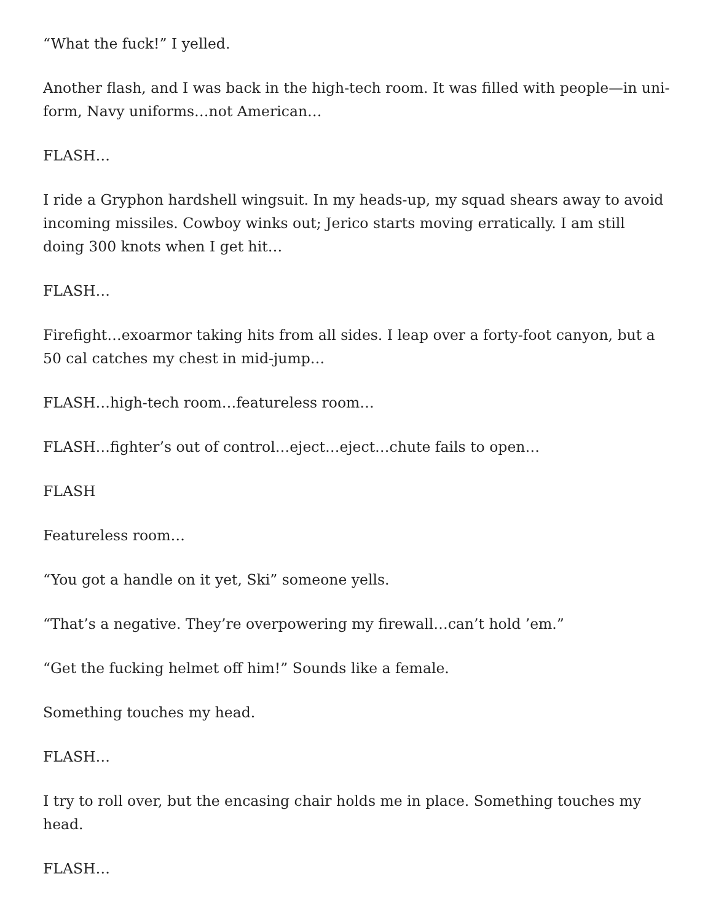“What the fuck!” I yelled.
Another flash, and I was back in the high-tech room. It was filled with people—in uni-form, Navy uniforms…not American…
FLASH…
I ride a Gryphon hardshell wingsuit. In my heads-up, my squad shears away to avoid incoming missiles. Cowboy winks out; Jerico starts moving erratically. I am still doing 300 knots when I get hit…
FLASH…
Firefight…exoarmor taking hits from all sides. I leap over a forty-foot canyon, but a 50 cal catches my chest in mid-jump…
FLASH…high-tech room…featureless room…
FLASH…fighter’s out of control…eject…eject…chute fails to open…
FLASH
Featureless room…
“You got a handle on it yet, Ski” someone yells.
“That’s a negative. They’re overpowering my firewall…can’t hold ’em.”
“Get the fucking helmet off him!” Sounds like a female.
Something touches my head.
FLASH…
I try to roll over, but the encasing chair holds me in place. Something touches my head.
FLASH…